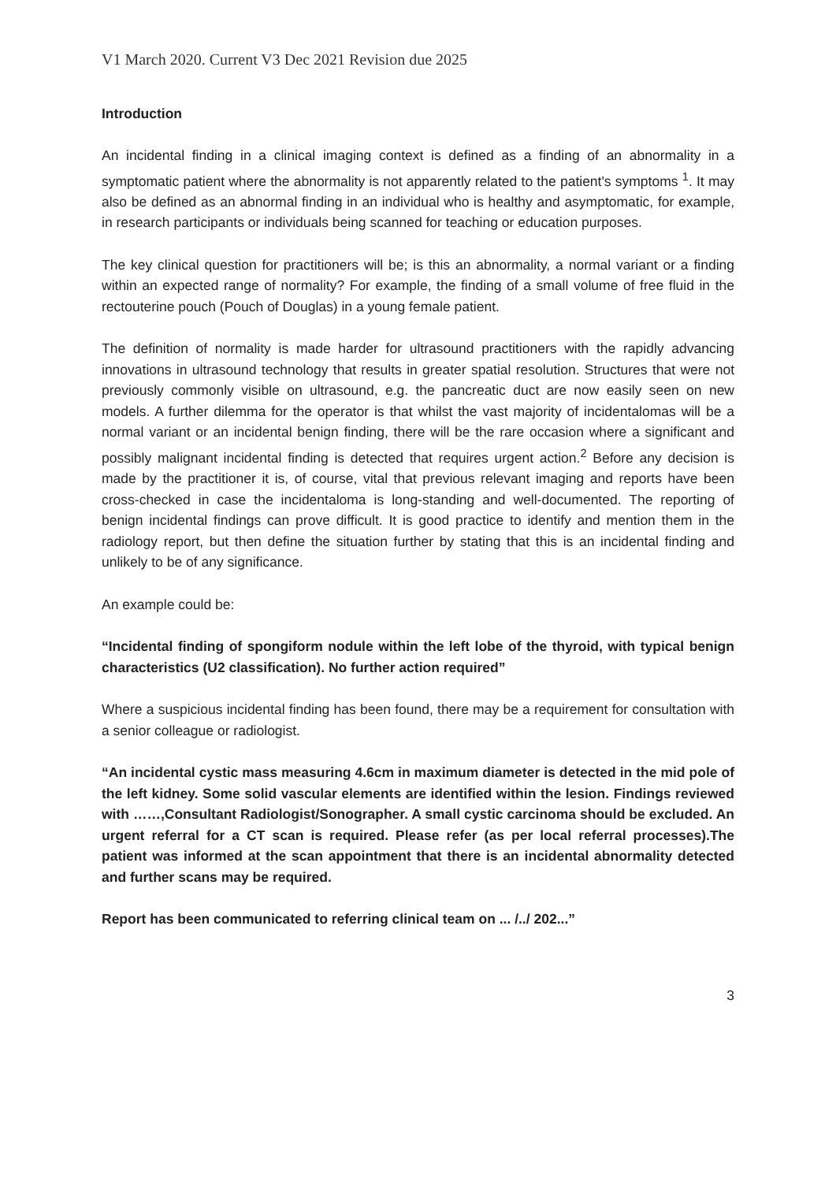V1 March 2020. Current V3 Dec 2021 Revision due 2025
Introduction
An incidental finding in a clinical imaging context is defined as a finding of an abnormality in a symptomatic patient where the abnormality is not apparently related to the patient's symptoms <sup>1</sup>. It may also be defined as an abnormal finding in an individual who is healthy and asymptomatic, for example, in research participants or individuals being scanned for teaching or education purposes.
The key clinical question for practitioners will be; is this an abnormality, a normal variant or a finding within an expected range of normality? For example, the finding of a small volume of free fluid in the rectouterine pouch (Pouch of Douglas) in a young female patient.
The definition of normality is made harder for ultrasound practitioners with the rapidly advancing innovations in ultrasound technology that results in greater spatial resolution. Structures that were not previously commonly visible on ultrasound, e.g. the pancreatic duct are now easily seen on new models. A further dilemma for the operator is that whilst the vast majority of incidentalomas will be a normal variant or an incidental benign finding, there will be the rare occasion where a significant and possibly malignant incidental finding is detected that requires urgent action.<sup>2</sup> Before any decision is made by the practitioner it is, of course, vital that previous relevant imaging and reports have been cross-checked in case the incidentaloma is long-standing and well-documented. The reporting of benign incidental findings can prove difficult. It is good practice to identify and mention them in the radiology report, but then define the situation further by stating that this is an incidental finding and unlikely to be of any significance.
An example could be:
“Incidental finding of spongiform nodule within the left lobe of the thyroid, with typical benign characteristics (U2 classification). No further action required”
Where a suspicious incidental finding has been found, there may be a requirement for consultation with a senior colleague or radiologist.
“An incidental cystic mass measuring 4.6cm in maximum diameter is detected in the mid pole of the left kidney. Some solid vascular elements are identified within the lesion. Findings reviewed with ……,Consultant Radiologist/Sonographer. A small cystic carcinoma should be excluded. An urgent referral for a CT scan is required. Please refer (as per local referral processes).The patient was informed at the scan appointment that there is an incidental abnormality detected and further scans may be required.
Report has been communicated to referring clinical team on ... /../ 202...”
3